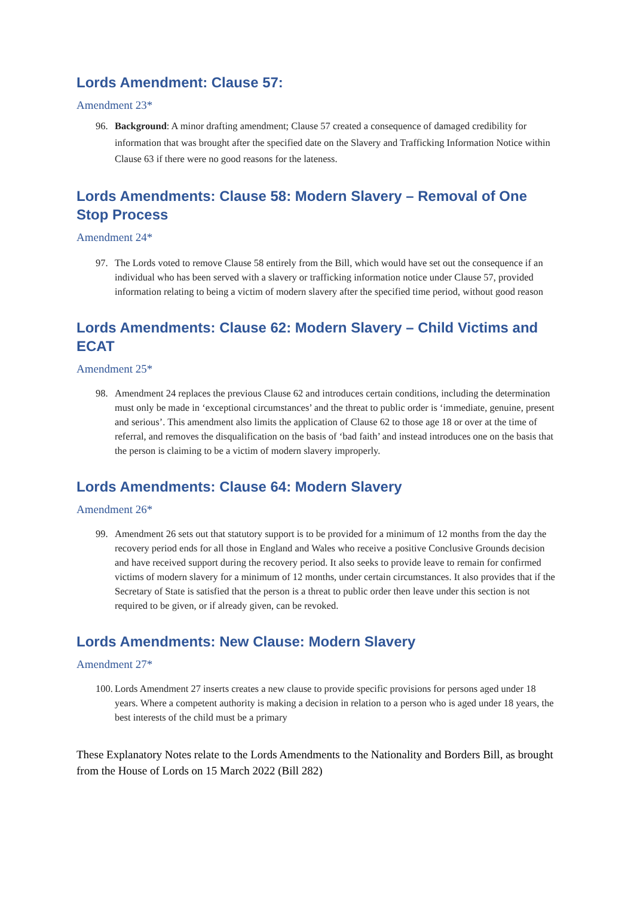Lords Amendment: Clause 57:
Amendment 23*
96. Background: A minor drafting amendment; Clause 57 created a consequence of damaged credibility for information that was brought after the specified date on the Slavery and Trafficking Information Notice within Clause 63 if there were no good reasons for the lateness.
Lords Amendments: Clause 58: Modern Slavery – Removal of One Stop Process
Amendment 24*
97. The Lords voted to remove Clause 58 entirely from the Bill, which would have set out the consequence if an individual who has been served with a slavery or trafficking information notice under Clause 57, provided information relating to being a victim of modern slavery after the specified time period, without good reason
Lords Amendments: Clause 62: Modern Slavery – Child Victims and ECAT
Amendment 25*
98. Amendment 24 replaces the previous Clause 62 and introduces certain conditions, including the determination must only be made in ‘exceptional circumstances’ and the threat to public order is ‘immediate, genuine, present and serious’. This amendment also limits the application of Clause 62 to those age 18 or over at the time of referral, and removes the disqualification on the basis of ‘bad faith’ and instead introduces one on the basis that the person is claiming to be a victim of modern slavery improperly.
Lords Amendments: Clause 64: Modern Slavery
Amendment 26*
99. Amendment 26 sets out that statutory support is to be provided for a minimum of 12 months from the day the recovery period ends for all those in England and Wales who receive a positive Conclusive Grounds decision and have received support during the recovery period. It also seeks to provide leave to remain for confirmed victims of modern slavery for a minimum of 12 months, under certain circumstances. It also provides that if the Secretary of State is satisfied that the person is a threat to public order then leave under this section is not required to be given, or if already given, can be revoked.
Lords Amendments: New Clause: Modern Slavery
Amendment 27*
100. Lords Amendment 27 inserts creates a new clause to provide specific provisions for persons aged under 18 years. Where a competent authority is making a decision in relation to a person who is aged under 18 years, the best interests of the child must be a primary
These Explanatory Notes relate to the Lords Amendments to the Nationality and Borders Bill, as brought from the House of Lords on 15 March 2022 (Bill 282)